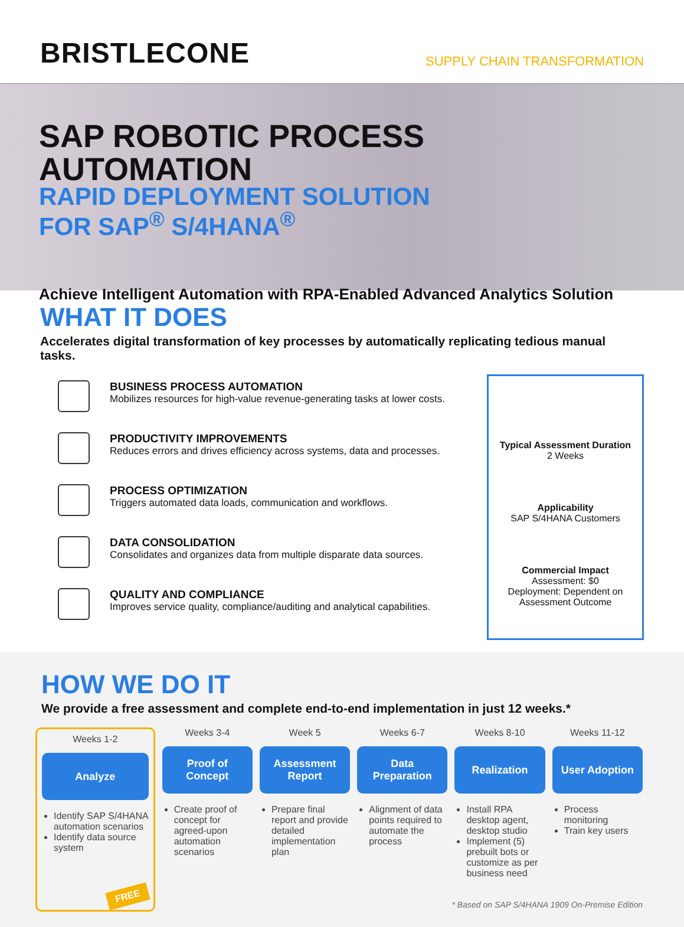BRISTLECONE
SUPPLY CHAIN TRANSFORMATION
SAP ROBOTIC PROCESS AUTOMATION
RAPID DEPLOYMENT SOLUTION
FOR SAP<sup>®</sup> S/4HANA<sup>®</sup>
Achieve Intelligent Automation with RPA-Enabled Advanced Analytics Solution
WHAT IT DOES
Accelerates digital transformation of key processes by automatically replicating tedious manual tasks.
BUSINESS PROCESS AUTOMATION
Mobilizes resources for high-value revenue-generating tasks at lower costs.
PRODUCTIVITY IMPROVEMENTS
Reduces errors and drives efficiency across systems, data and processes.
PROCESS OPTIMIZATION
Triggers automated data loads, communication and workflows.
DATA CONSOLIDATION
Consolidates and organizes data from multiple disparate data sources.
QUALITY AND COMPLIANCE
Improves service quality, compliance/auditing and analytical capabilities.
Typical Assessment Duration
2 Weeks
Applicability
SAP S/4HANA Customers
Commercial Impact
Assessment: $0
Deployment: Dependent on Assessment Outcome
HOW WE DO IT
We provide a free assessment and complete end-to-end implementation in just 12 weeks.*
Weeks 1-2
Analyze
Identify SAP S/4HANA automation scenarios
Identify data source system
FREE
Weeks 3-4
Proof of
Concept
Create proof of concept for agreed-upon automation scenarios
Week 5
Assessment
Report
Prepare final report and provide detailed implementation plan
Weeks 6-7
Data
Preparation
Alignment of data points required to automate the process
Weeks 8-10
Realization
Install RPA desktop agent, desktop studio
Implement (5) prebuilt bots or customize as per business need
Weeks 11-12
User Adoption
Process monitoring
Train key users
* Based on SAP S/4HANA 1909 On-Premise Edition